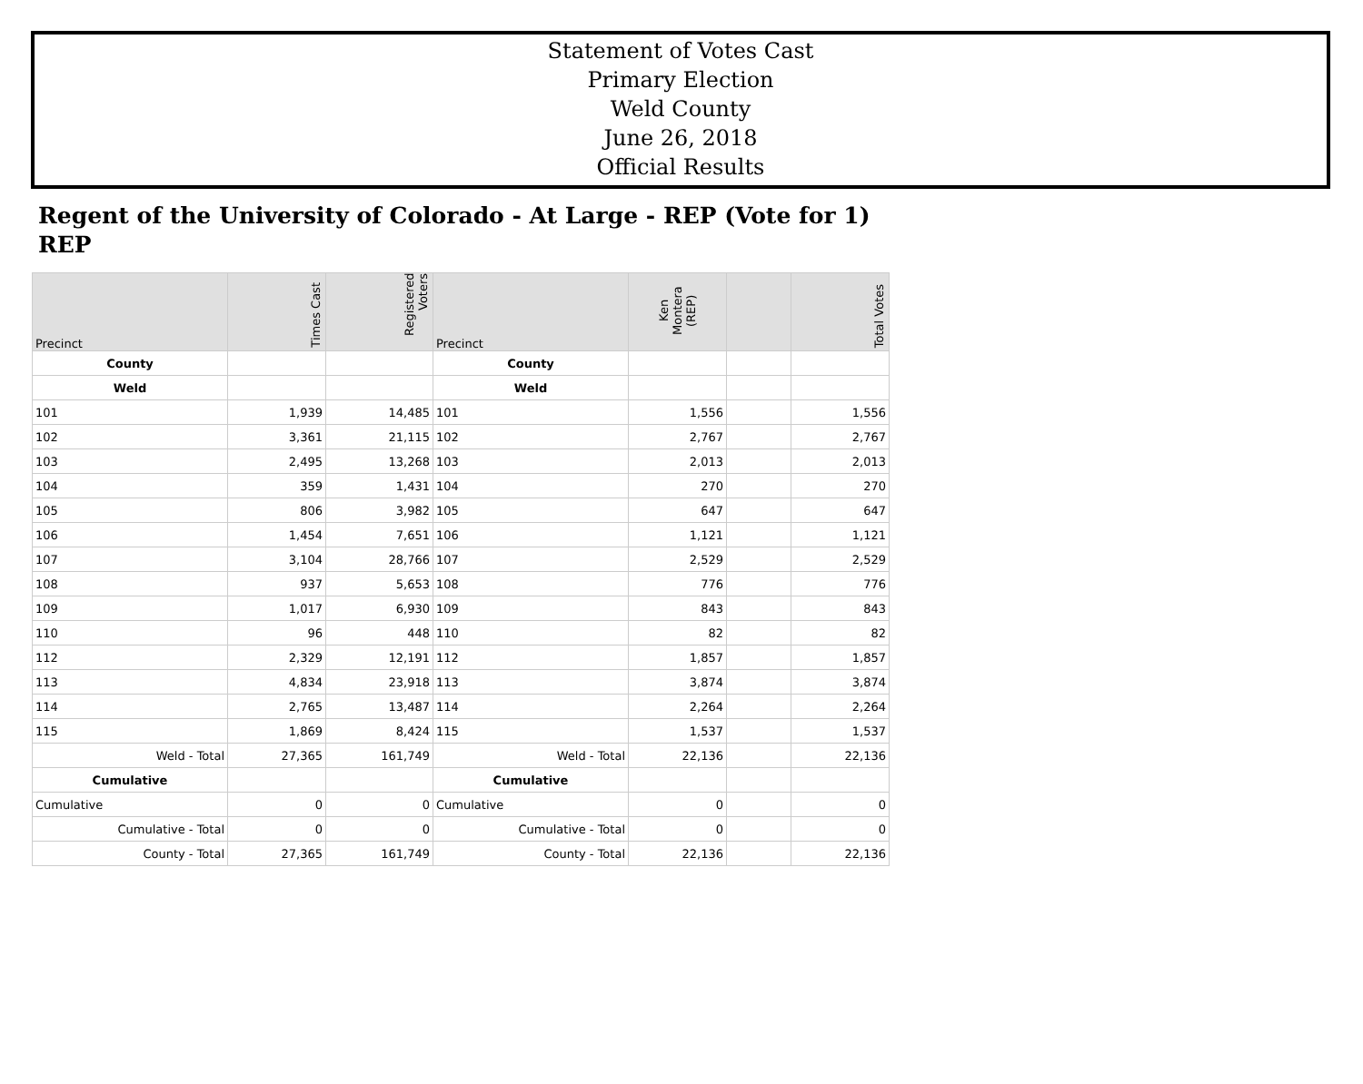Statement of Votes Cast
Primary Election
Weld County
June 26, 2018
Official Results
Regent of the University of Colorado - At Large - REP (Vote for 1)
REP
| Precinct | Times Cast | Registered Voters | Precinct | Ken Montera (REP) | | Total Votes |
| --- | --- | --- | --- | --- | --- | --- |
| County | | | County | | | |
| Weld | | | Weld | | | |
| 101 | 1,939 | 14,485 | 101 | 1,556 | | 1,556 |
| 102 | 3,361 | 21,115 | 102 | 2,767 | | 2,767 |
| 103 | 2,495 | 13,268 | 103 | 2,013 | | 2,013 |
| 104 | 359 | 1,431 | 104 | 270 | | 270 |
| 105 | 806 | 3,982 | 105 | 647 | | 647 |
| 106 | 1,454 | 7,651 | 106 | 1,121 | | 1,121 |
| 107 | 3,104 | 28,766 | 107 | 2,529 | | 2,529 |
| 108 | 937 | 5,653 | 108 | 776 | | 776 |
| 109 | 1,017 | 6,930 | 109 | 843 | | 843 |
| 110 | 96 | 448 | 110 | 82 | | 82 |
| 112 | 2,329 | 12,191 | 112 | 1,857 | | 1,857 |
| 113 | 4,834 | 23,918 | 113 | 3,874 | | 3,874 |
| 114 | 2,765 | 13,487 | 114 | 2,264 | | 2,264 |
| 115 | 1,869 | 8,424 | 115 | 1,537 | | 1,537 |
| Weld - Total | 27,365 | 161,749 | Weld - Total | 22,136 | | 22,136 |
| Cumulative | | | Cumulative | | | |
| Cumulative | 0 | 0 | Cumulative | 0 | | 0 |
| Cumulative - Total | 0 | 0 | Cumulative - Total | 0 | | 0 |
| County - Total | 27,365 | 161,749 | County - Total | 22,136 | | 22,136 |